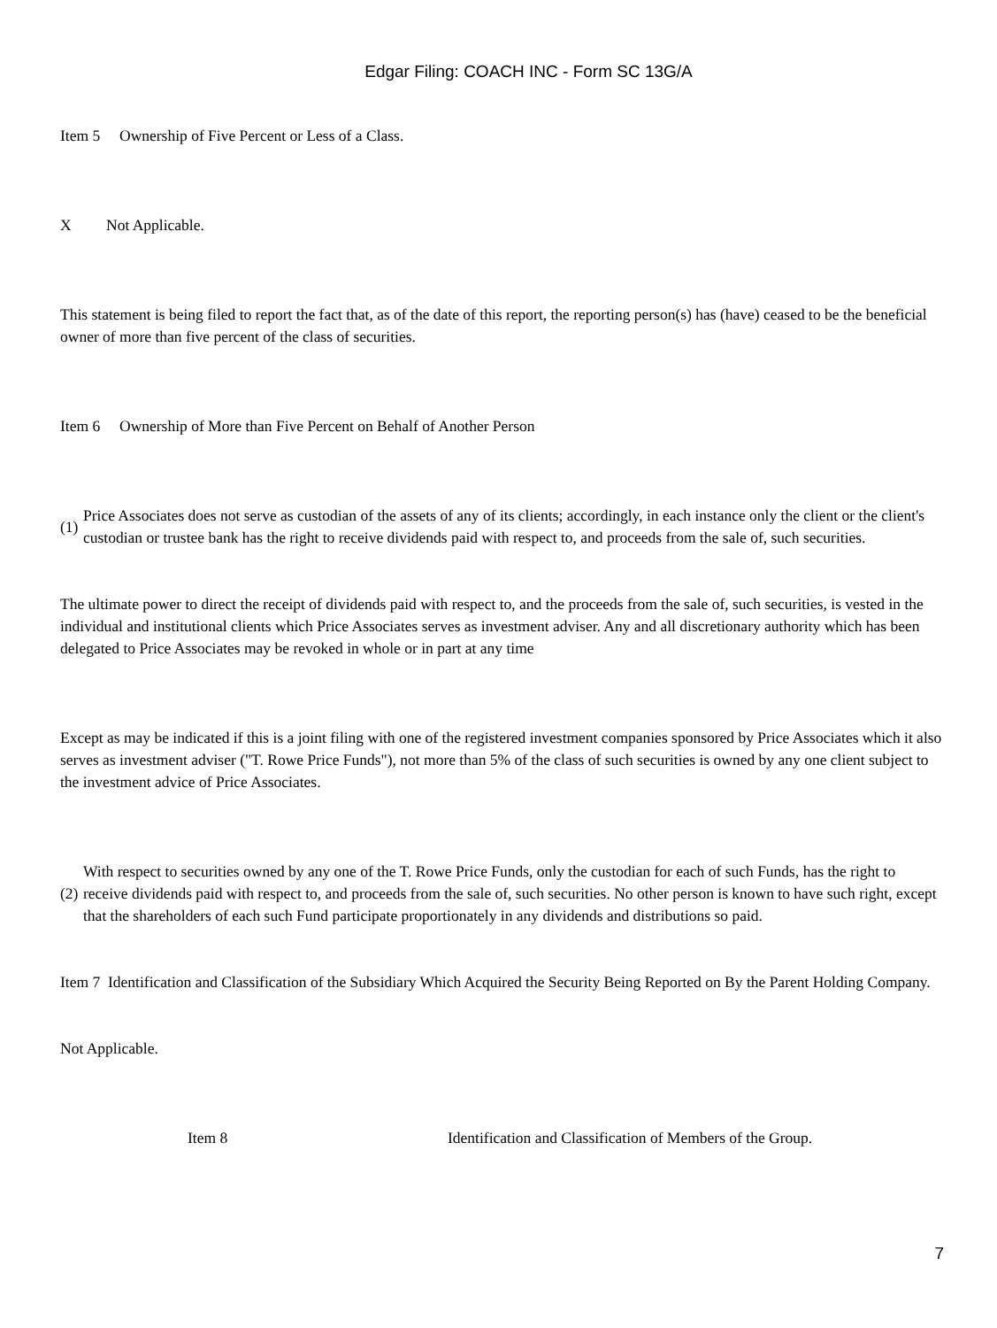Edgar Filing: COACH INC - Form SC 13G/A
Item 5 Ownership of Five Percent or Less of a Class.
X Not Applicable.
This statement is being filed to report the fact that, as of the date of this report, the reporting person(s) has (have) ceased to be the beneficial owner of more than five percent of the class of securities.
Item 6 Ownership of More than Five Percent on Behalf of Another Person
(1) Price Associates does not serve as custodian of the assets of any of its clients; accordingly, in each instance only the client or the client's custodian or trustee bank has the right to receive dividends paid with respect to, and proceeds from the sale of, such securities.
The ultimate power to direct the receipt of dividends paid with respect to, and the proceeds from the sale of, such securities, is vested in the individual and institutional clients which Price Associates serves as investment adviser. Any and all discretionary authority which has been delegated to Price Associates may be revoked in whole or in part at any time
Except as may be indicated if this is a joint filing with one of the registered investment companies sponsored by Price Associates which it also serves as investment adviser ("T. Rowe Price Funds"), not more than 5% of the class of such securities is owned by any one client subject to the investment advice of Price Associates.
(2) With respect to securities owned by any one of the T. Rowe Price Funds, only the custodian for each of such Funds, has the right to receive dividends paid with respect to, and proceeds from the sale of, such securities. No other person is known to have such right, except that the shareholders of each such Fund participate proportionately in any dividends and distributions so paid.
Item 7 Identification and Classification of the Subsidiary Which Acquired the Security Being Reported on By the Parent Holding Company.
Not Applicable.
Item 8 Identification and Classification of Members of the Group.
7